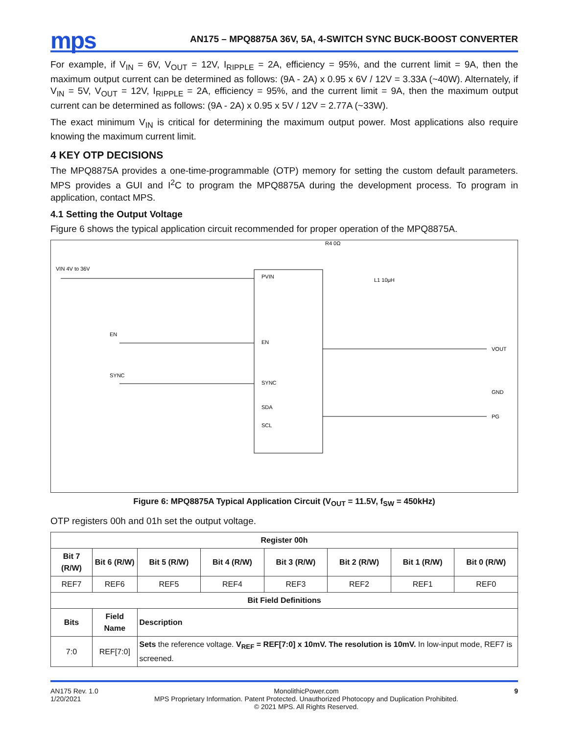mps
AN175 – MPQ8875A 36V, 5A, 4-SWITCH SYNC BUCK-BOOST CONVERTER
For example, if V<sub>IN</sub> = 6V, V<sub>OUT</sub> = 12V, I<sub>RIPPLE</sub> = 2A, efficiency = 95%, and the current limit = 9A, then the maximum output current can be determined as follows: (9A - 2A) x 0.95 x 6V / 12V = 3.33A (~40W). Alternately, if V<sub>IN</sub> = 5V, V<sub>OUT</sub> = 12V, I<sub>RIPPLE</sub> = 2A, efficiency = 95%, and the current limit = 9A, then the maximum output current can be determined as follows: (9A - 2A) x 0.95 x 5V / 12V = 2.77A (~33W).
The exact minimum V<sub>IN</sub> is critical for determining the maximum output power. Most applications also require knowing the maximum current limit.
4 KEY OTP DECISIONS
The MPQ8875A provides a one-time-programmable (OTP) memory for setting the custom default parameters. MPS provides a GUI and I<sup>2</sup>C to program the MPQ8875A during the development process. To program in application, contact MPS.
4.1 Setting the Output Voltage
Figure 6 shows the typical application circuit recommended for proper operation of the MPQ8875A.
PVIN
EN
SYNC
SDA
SCL
VIN 4V to 36V
EN
SYNC
VOUT
GND
PG
R4 0Ω
L1 10μH
Figure 6: MPQ8875A Typical Application Circuit (V<sub>OUT</sub> = 11.5V, f<sub>SW</sub> = 450kHz)
OTP registers 00h and 01h set the output voltage.
| Register 00h | | | | | | | |
| --- | --- | --- | --- | --- | --- | --- | --- |
| Bit 7 (R/W) | Bit 6 (R/W) | Bit 5 (R/W) | Bit 4 (R/W) | Bit 3 (R/W) | Bit 2 (R/W) | Bit 1 (R/W) | Bit 0 (R/W) |
| REF7 | REF6 | REF5 | REF4 | REF3 | REF2 | REF1 | REF0 |
| Bit Field Definitions | | | | | | | |
| Bits | Field Name | Description | | | | | |
| 7:0 | REF[7:0] | Sets the reference voltage. V<sub>REF</sub> = REF[7:0] x 10mV. The resolution is 10mV. In low-input mode, REF7 is screened. | | | | | |
AN175 Rev. 1.0
1/20/2021
MonolithicPower.com
MPS Proprietary Information. Patent Protected. Unauthorized Photocopy and Duplication Prohibited.
© 2021 MPS. All Rights Reserved.
9